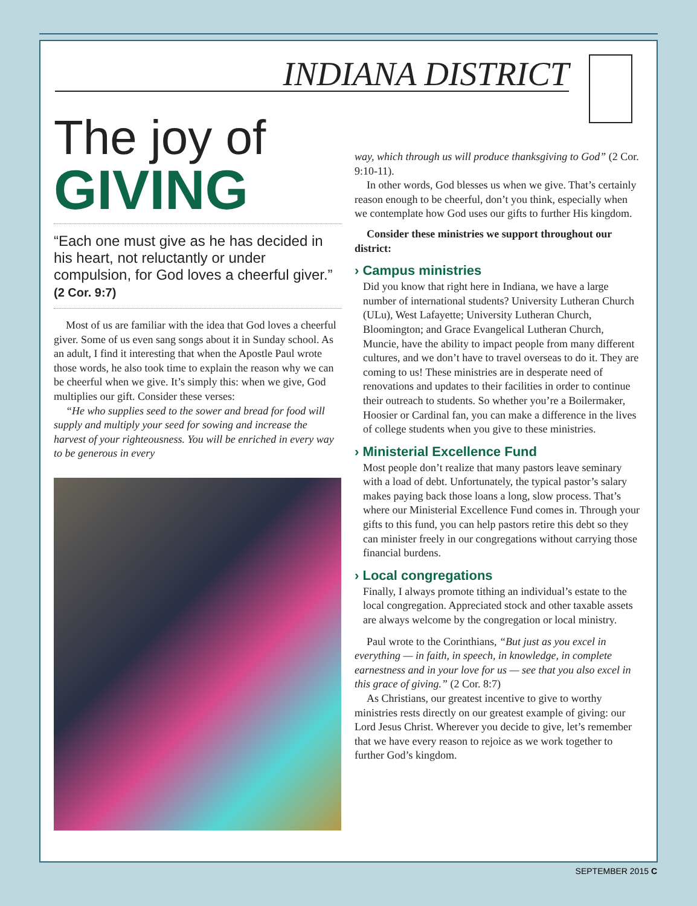INDIANA DISTRICT
The joy of
GIVING
“Each one must give as he has decided in his heart, not reluctantly or under compulsion, for God loves a cheerful giver.”
(2 Cor. 9:7)
Most of us are familiar with the idea that God loves a cheerful giver. Some of us even sang songs about it in Sunday school. As an adult, I find it interesting that when the Apostle Paul wrote those words, he also took time to explain the reason why we can be cheerful when we give. It’s simply this: when we give, God multiplies our gift. Consider these verses:
“He who supplies seed to the sower and bread for food will supply and multiply your seed for sowing and increase the harvest of your righteousness. You will be enriched in every way to be generous in every
way, which through us will produce thanksgiving to God” (2 Cor. 9:10-11).
In other words, God blesses us when we give. That’s certainly reason enough to be cheerful, don’t you think, especially when we contemplate how God uses our gifts to further His kingdom.
Consider these ministries we support throughout our district:
› Campus ministries
Did you know that right here in Indiana, we have a large number of international students? University Lutheran Church (ULu), West Lafayette; University Lutheran Church, Bloomington; and Grace Evangelical Lutheran Church, Muncie, have the ability to impact people from many different cultures, and we don’t have to travel overseas to do it. They are coming to us! These ministries are in desperate need of renovations and updates to their facilities in order to continue their outreach to students. So whether you’re a Boilermaker, Hoosier or Cardinal fan, you can make a difference in the lives of college students when you give to these ministries.
› Ministerial Excellence Fund
Most people don’t realize that many pastors leave seminary with a load of debt. Unfortunately, the typical pastor’s salary makes paying back those loans a long, slow process. That’s where our Ministerial Excellence Fund comes in. Through your gifts to this fund, you can help pastors retire this debt so they can minister freely in our congregations without carrying those financial burdens.
› Local congregations
Finally, I always promote tithing an individual’s estate to the local congregation. Appreciated stock and other taxable assets are always welcome by the congregation or local ministry.
Paul wrote to the Corinthians, “But just as you excel in everything — in faith, in speech, in knowledge, in complete earnestness and in your love for us — see that you also excel in this grace of giving.” (2 Cor. 8:7)
As Christians, our greatest incentive to give to worthy ministries rests directly on our greatest example of giving: our Lord Jesus Christ. Wherever you decide to give, let’s remember that we have every reason to rejoice as we work together to further God’s kingdom.
SEPTEMBER 2015 C